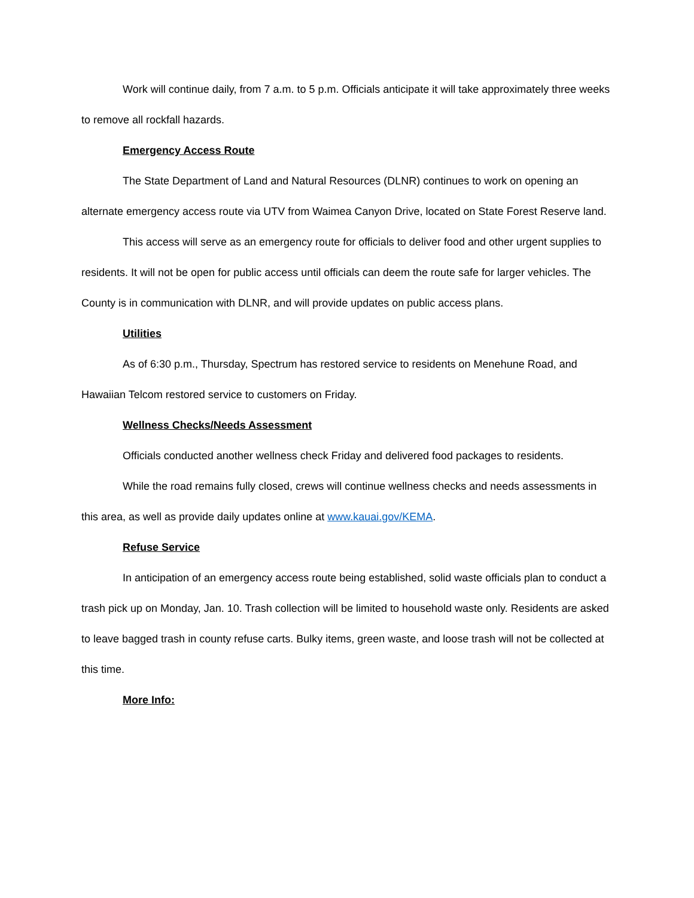Work will continue daily, from 7 a.m. to 5 p.m. Officials anticipate it will take approximately three weeks to remove all rockfall hazards.
Emergency Access Route
The State Department of Land and Natural Resources (DLNR) continues to work on opening an alternate emergency access route via UTV from Waimea Canyon Drive, located on State Forest Reserve land.
This access will serve as an emergency route for officials to deliver food and other urgent supplies to residents. It will not be open for public access until officials can deem the route safe for larger vehicles. The County is in communication with DLNR, and will provide updates on public access plans.
Utilities
As of 6:30 p.m., Thursday, Spectrum has restored service to residents on Menehune Road, and Hawaiian Telcom restored service to customers on Friday.
Wellness Checks/Needs Assessment
Officials conducted another wellness check Friday and delivered food packages to residents.
While the road remains fully closed, crews will continue wellness checks and needs assessments in this area, as well as provide daily updates online at www.kauai.gov/KEMA.
Refuse Service
In anticipation of an emergency access route being established, solid waste officials plan to conduct a trash pick up on Monday, Jan. 10. Trash collection will be limited to household waste only. Residents are asked to leave bagged trash in county refuse carts. Bulky items, green waste, and loose trash will not be collected at this time.
More Info: